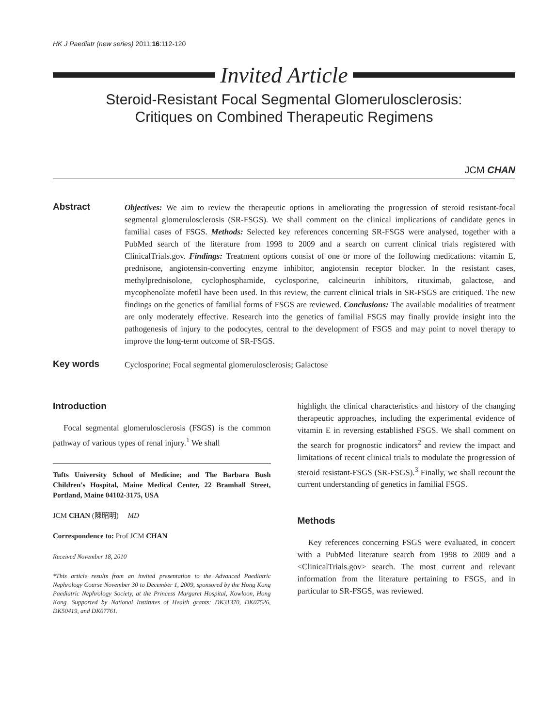HK J Paediatr (new series) 2011;16:112-120
Invited Article
Steroid-Resistant Focal Segmental Glomerulosclerosis:
Critiques on Combined Therapeutic Regimens
JCM CHAN
Abstract
Objectives: We aim to review the therapeutic options in ameliorating the progression of steroid resistant-focal segmental glomerulosclerosis (SR-FSGS). We shall comment on the clinical implications of candidate genes in familial cases of FSGS. Methods: Selected key references concerning SR-FSGS were analysed, together with a PubMed search of the literature from 1998 to 2009 and a search on current clinical trials registered with ClinicalTrials.gov. Findings: Treatment options consist of one or more of the following medications: vitamin E, prednisone, angiotensin-converting enzyme inhibitor, angiotensin receptor blocker. In the resistant cases, methylprednisolone, cyclophosphamide, cyclosporine, calcineurin inhibitors, rituximab, galactose, and mycophenolate mofetil have been used. In this review, the current clinical trials in SR-FSGS are critiqued. The new findings on the genetics of familial forms of FSGS are reviewed. Conclusions: The available modalities of treatment are only moderately effective. Research into the genetics of familial FSGS may finally provide insight into the pathogenesis of injury to the podocytes, central to the development of FSGS and may point to novel therapy to improve the long-term outcome of SR-FSGS.
Key words
Cyclosporine; Focal segmental glomerulosclerosis; Galactose
Introduction
Focal segmental glomerulosclerosis (FSGS) is the common pathway of various types of renal injury.<sup>1</sup> We shall
Tufts University School of Medicine; and The Barbara Bush Children's Hospital, Maine Medical Center, 22 Bramhall Street, Portland, Maine 04102-3175, USA
JCM CHAN (陳昭明) MD
Correspondence to: Prof JCM CHAN
Received November 18, 2010
*This article results from an invited presentation to the Advanced Paediatric Nephrology Course November 30 to December 1, 2009, sponsored by the Hong Kong Paediatric Nephrology Society, at the Princess Margaret Hospital, Kowloon, Hong Kong. Supported by National Institutes of Health grants: DK31370, DK07526, DK50419, and DK07761.
highlight the clinical characteristics and history of the changing therapeutic approaches, including the experimental evidence of vitamin E in reversing established FSGS. We shall comment on the search for prognostic indicators<sup>2</sup> and review the impact and limitations of recent clinical trials to modulate the progression of steroid resistant-FSGS (SR-FSGS).<sup>3</sup> Finally, we shall recount the current understanding of genetics in familial FSGS.
Methods
Key references concerning FSGS were evaluated, in concert with a PubMed literature search from 1998 to 2009 and a <ClinicalTrials.gov> search. The most current and relevant information from the literature pertaining to FSGS, and in particular to SR-FSGS, was reviewed.